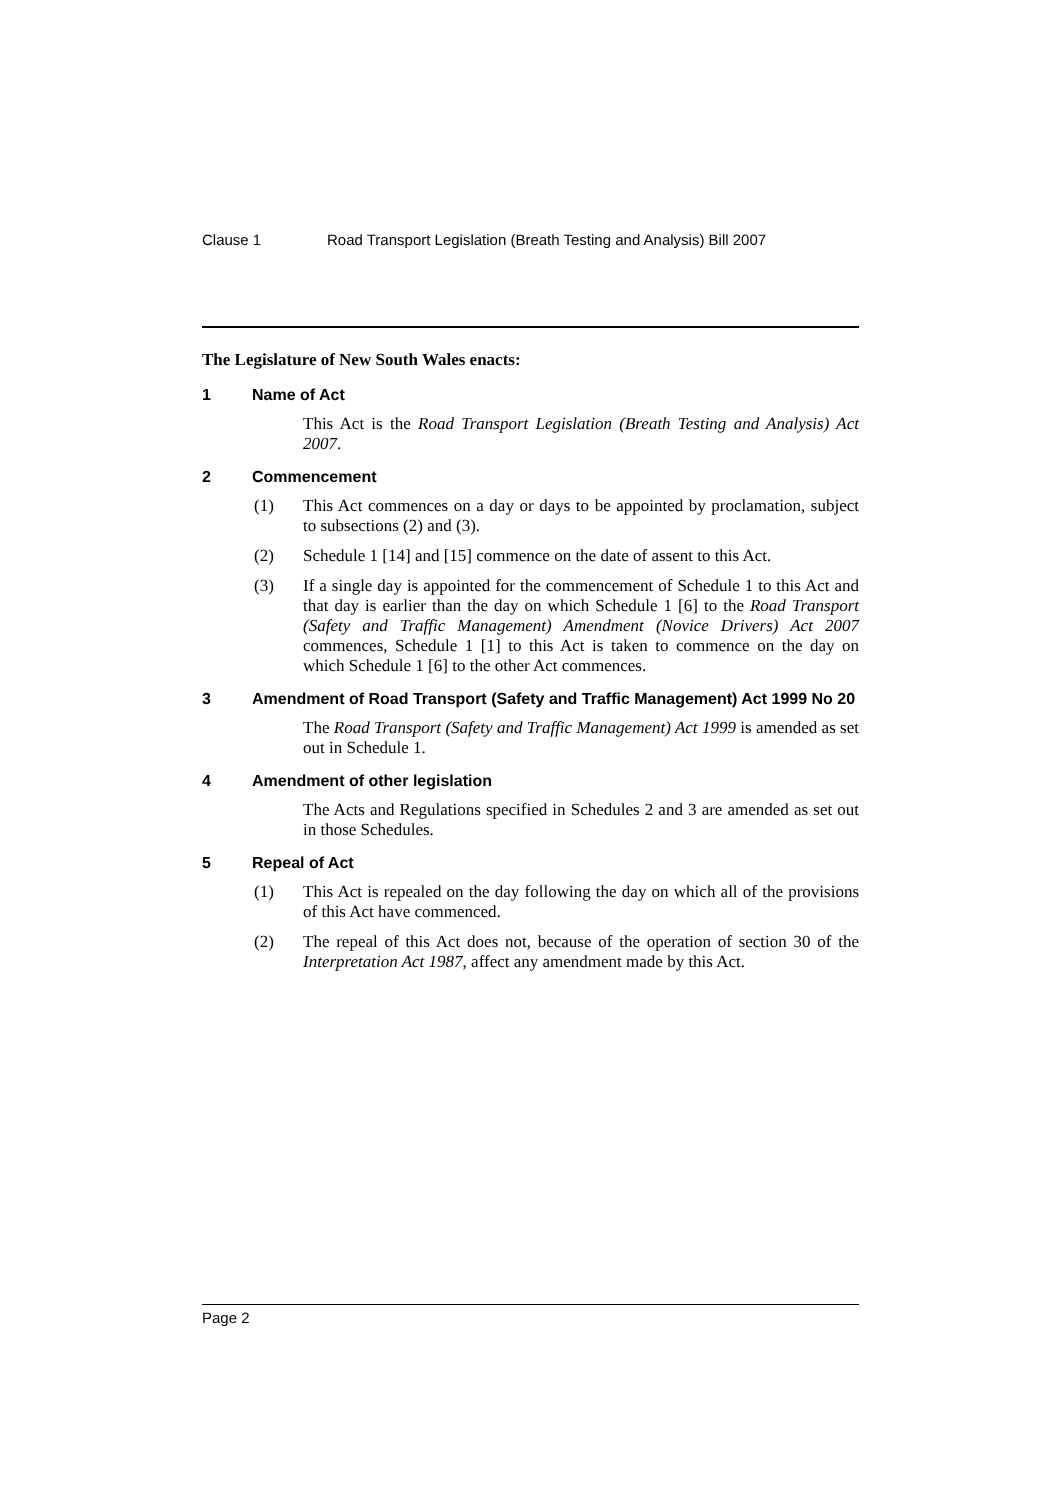Clause 1 Road Transport Legislation (Breath Testing and Analysis) Bill 2007
The Legislature of New South Wales enacts:
1 Name of Act
This Act is the Road Transport Legislation (Breath Testing and Analysis) Act 2007.
2 Commencement
(1) This Act commences on a day or days to be appointed by proclamation, subject to subsections (2) and (3).
(2) Schedule 1 [14] and [15] commence on the date of assent to this Act.
(3) If a single day is appointed for the commencement of Schedule 1 to this Act and that day is earlier than the day on which Schedule 1 [6] to the Road Transport (Safety and Traffic Management) Amendment (Novice Drivers) Act 2007 commences, Schedule 1 [1] to this Act is taken to commence on the day on which Schedule 1 [6] to the other Act commences.
3 Amendment of Road Transport (Safety and Traffic Management) Act 1999 No 20
The Road Transport (Safety and Traffic Management) Act 1999 is amended as set out in Schedule 1.
4 Amendment of other legislation
The Acts and Regulations specified in Schedules 2 and 3 are amended as set out in those Schedules.
5 Repeal of Act
(1) This Act is repealed on the day following the day on which all of the provisions of this Act have commenced.
(2) The repeal of this Act does not, because of the operation of section 30 of the Interpretation Act 1987, affect any amendment made by this Act.
Page 2